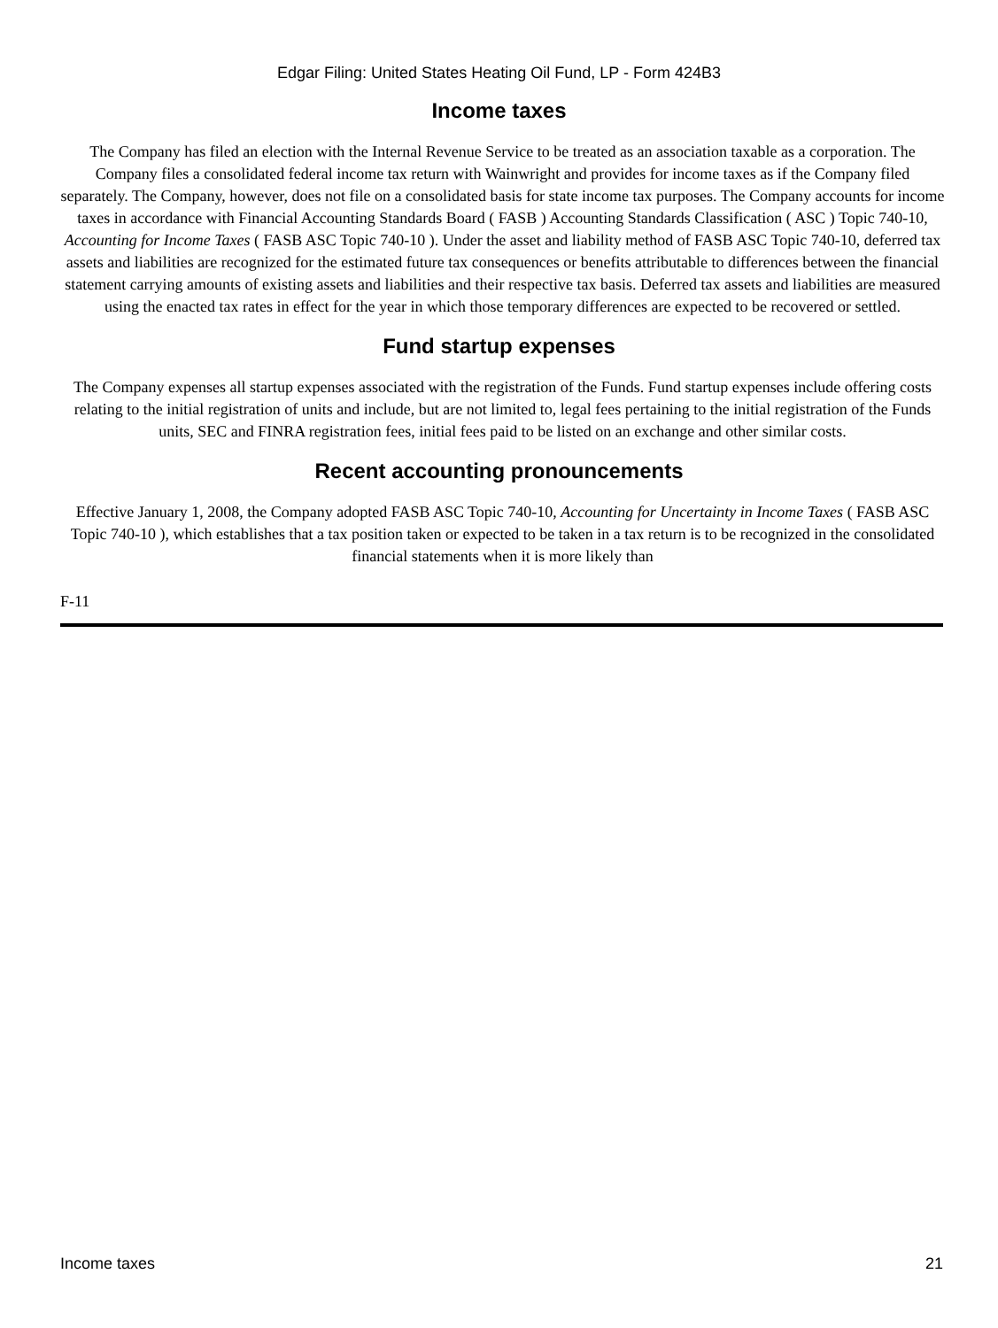Edgar Filing: United States Heating Oil Fund, LP - Form 424B3
Income taxes
The Company has filed an election with the Internal Revenue Service to be treated as an association taxable as a corporation. The Company files a consolidated federal income tax return with Wainwright and provides for income taxes as if the Company filed separately. The Company, however, does not file on a consolidated basis for state income tax purposes. The Company accounts for income taxes in accordance with Financial Accounting Standards Board ( FASB ) Accounting Standards Classification ( ASC ) Topic 740-10, Accounting for Income Taxes ( FASB ASC Topic 740-10 ). Under the asset and liability method of FASB ASC Topic 740-10, deferred tax assets and liabilities are recognized for the estimated future tax consequences or benefits attributable to differences between the financial statement carrying amounts of existing assets and liabilities and their respective tax basis. Deferred tax assets and liabilities are measured using the enacted tax rates in effect for the year in which those temporary differences are expected to be recovered or settled.
Fund startup expenses
The Company expenses all startup expenses associated with the registration of the Funds. Fund startup expenses include offering costs relating to the initial registration of units and include, but are not limited to, legal fees pertaining to the initial registration of the Funds units, SEC and FINRA registration fees, initial fees paid to be listed on an exchange and other similar costs.
Recent accounting pronouncements
Effective January 1, 2008, the Company adopted FASB ASC Topic 740-10, Accounting for Uncertainty in Income Taxes ( FASB ASC Topic 740-10 ), which establishes that a tax position taken or expected to be taken in a tax return is to be recognized in the consolidated financial statements when it is more likely than
F-11
Income taxes 21